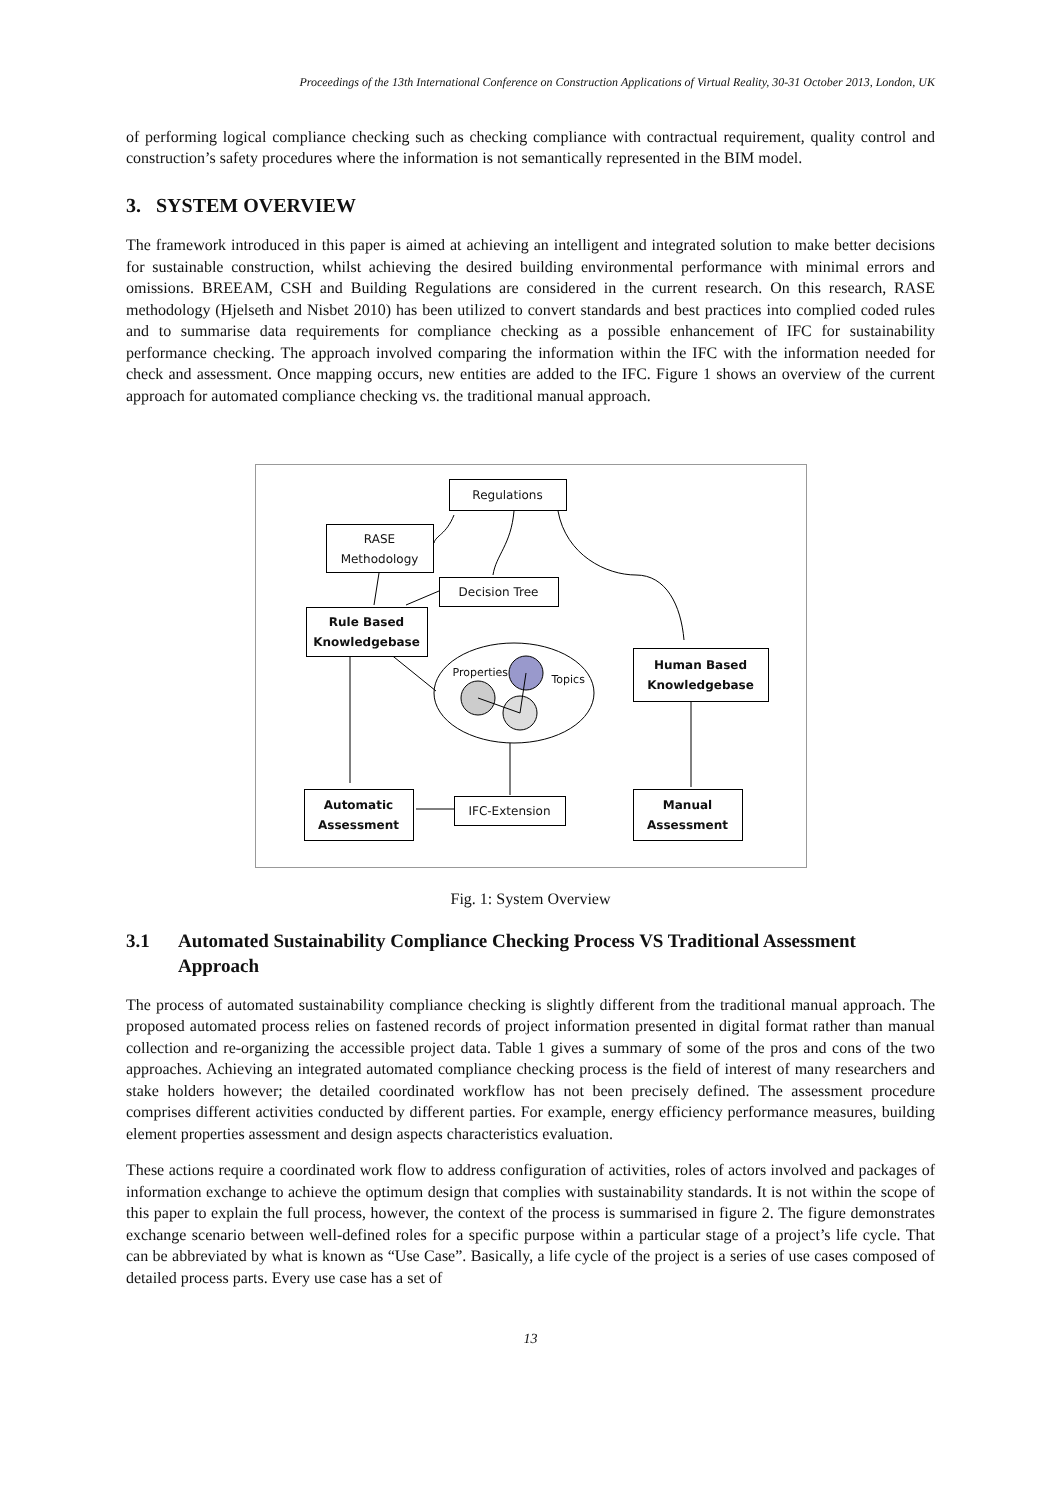Proceedings of the 13th International Conference on Construction Applications of Virtual Reality, 30-31 October 2013, London, UK
of performing logical compliance checking such as checking compliance with contractual requirement, quality control and construction’s safety procedures where the information is not semantically represented in the BIM model.
3. SYSTEM OVERVIEW
The framework introduced in this paper is aimed at achieving an intelligent and integrated solution to make better decisions for sustainable construction, whilst achieving the desired building environmental performance with minimal errors and omissions. BREEAM, CSH and Building Regulations are considered in the current research. On this research, RASE methodology (Hjelseth and Nisbet 2010) has been utilized to convert standards and best practices into complied coded rules and to summarise data requirements for compliance checking as a possible enhancement of IFC for sustainability performance checking. The approach involved comparing the information within the IFC with the information needed for check and assessment. Once mapping occurs, new entities are added to the IFC. Figure 1 shows an overview of the current approach for automated compliance checking vs. the traditional manual approach.
Regulations
RASE
Methodology
Decision Tree
Rule Based
Knowledgebase
Properties
Topics
Human Based
Knowledgebase
Automatic
Assessment
IFC-Extension
Manual
Assessment
Fig. 1: System Overview
3.1 Automated Sustainability Compliance Checking Process VS Traditional Assessment Approach
The process of automated sustainability compliance checking is slightly different from the traditional manual approach. The proposed automated process relies on fastened records of project information presented in digital format rather than manual collection and re-organizing the accessible project data. Table 1 gives a summary of some of the pros and cons of the two approaches. Achieving an integrated automated compliance checking process is the field of interest of many researchers and stake holders however; the detailed coordinated workflow has not been precisely defined. The assessment procedure comprises different activities conducted by different parties. For example, energy efficiency performance measures, building element properties assessment and design aspects characteristics evaluation.
These actions require a coordinated work flow to address configuration of activities, roles of actors involved and packages of information exchange to achieve the optimum design that complies with sustainability standards. It is not within the scope of this paper to explain the full process, however, the context of the process is summarised in figure 2. The figure demonstrates exchange scenario between well-defined roles for a specific purpose within a particular stage of a project’s life cycle. That can be abbreviated by what is known as “Use Case”. Basically, a life cycle of the project is a series of use cases composed of detailed process parts. Every use case has a set of
13